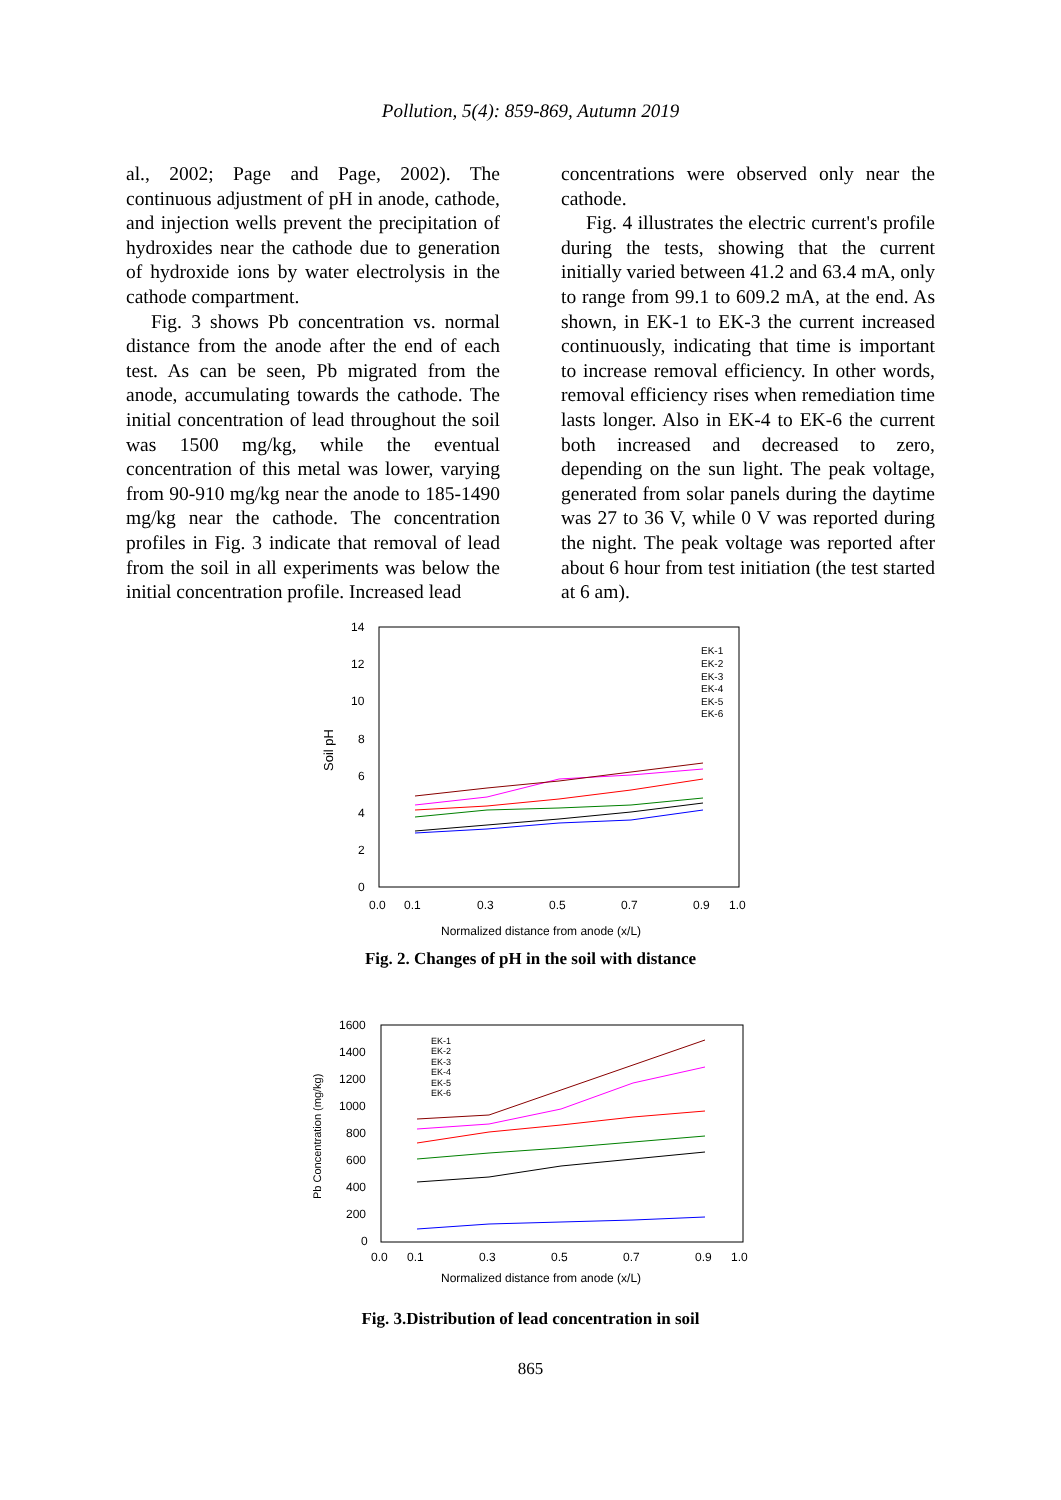Pollution, 5(4): 859-869, Autumn 2019
al., 2002; Page and Page, 2002). The continuous adjustment of pH in anode, cathode, and injection wells prevent the precipitation of hydroxides near the cathode due to generation of hydroxide ions by water electrolysis in the cathode compartment.
Fig. 3 shows Pb concentration vs. normal distance from the anode after the end of each test. As can be seen, Pb migrated from the anode, accumulating towards the cathode. The initial concentration of lead throughout the soil was 1500 mg/kg, while the eventual concentration of this metal was lower, varying from 90-910 mg/kg near the anode to 185-1490 mg/kg near the cathode. The concentration profiles in Fig. 3 indicate that removal of lead from the soil in all experiments was below the initial concentration profile. Increased lead
concentrations were observed only near the cathode.
Fig. 4 illustrates the electric current's profile during the tests, showing that the current initially varied between 41.2 and 63.4 mA, only to range from 99.1 to 609.2 mA, at the end. As shown, in EK-1 to EK-3 the current increased continuously, indicating that time is important to increase removal efficiency. In other words, removal efficiency rises when remediation time lasts longer. Also in EK-4 to EK-6 the current both increased and decreased to zero, depending on the sun light. The peak voltage, generated from solar panels during the daytime was 27 to 36 V, while 0 V was reported during the night. The peak voltage was reported after about 6 hour from test initiation (the test started at 6 am).
Soil pH
14
12
10
8
6
4
2
0
0.0
0.1
0.3
0.5
0.7
0.9
1.0
Normalized distance from anode (x/L)
EK-1
EK-2
EK-3
EK-4
EK-5
EK-6
Fig. 2. Changes of pH in the soil with distance
Pb Concentration (mg/kg)
1600
1400
1200
1000
800
600
400
200
0
0.0
0.1
0.3
0.5
0.7
0.9
1.0
Normalized distance from anode (x/L)
EK-1
EK-2
EK-3
EK-4
EK-5
EK-6
Fig. 3.Distribution of lead concentration in soil
865